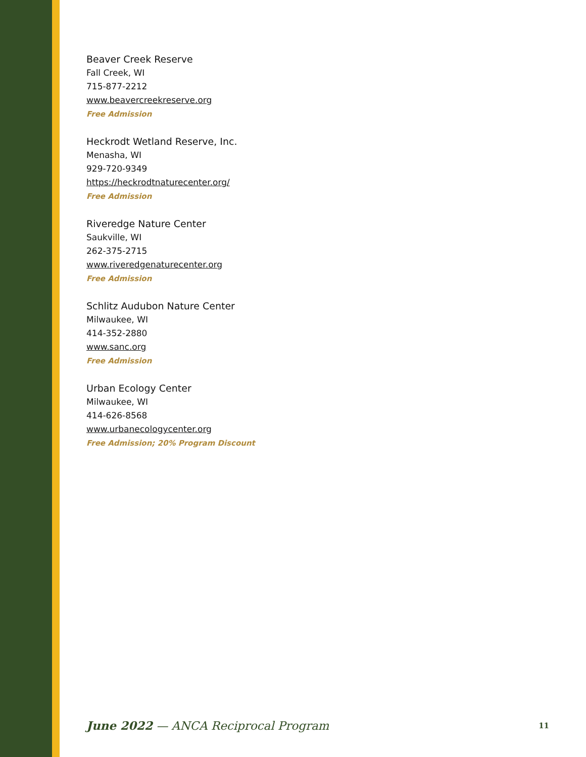Beaver Creek Reserve
Fall Creek, WI
715-877-2212
www.beavercreekreserve.org
Free Admission
Heckrodt Wetland Reserve, Inc.
Menasha, WI
929-720-9349
https://heckrodtnaturecenter.org/
Free Admission
Riveredge Nature Center
Saukville, WI
262-375-2715
www.riveredgenaturecenter.org
Free Admission
Schlitz Audubon Nature Center
Milwaukee, WI
414-352-2880
www.sanc.org
Free Admission
Urban Ecology Center
Milwaukee, WI
414-626-8568
www.urbanecologycenter.org
Free Admission; 20% Program Discount
June 2022 — ANCA Reciprocal Program 11